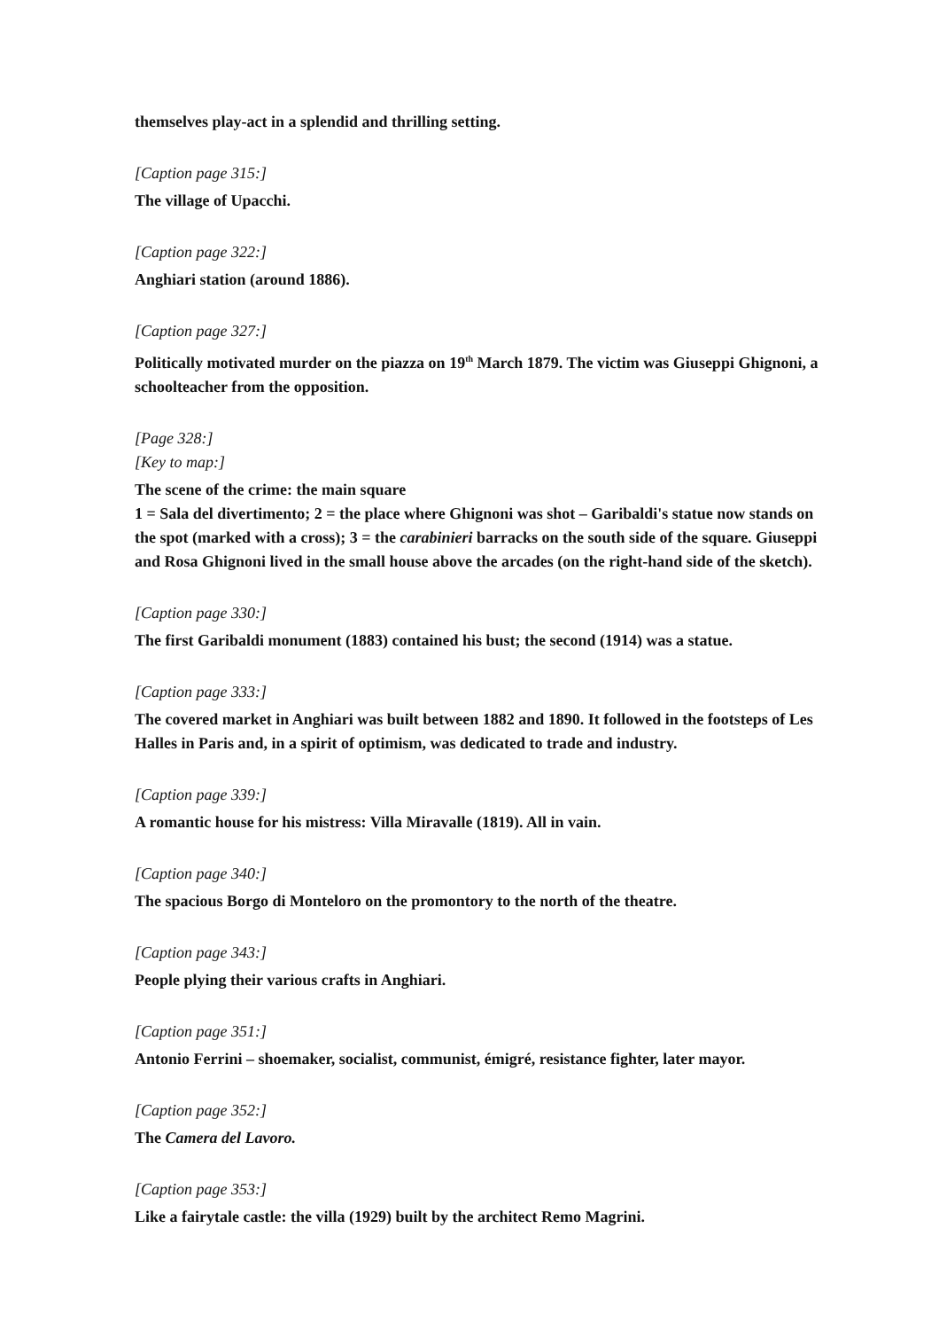themselves play-act in a splendid and thrilling setting.
[Caption page 315:]
The village of Upacchi.
[Caption page 322:]
Anghiari station (around 1886).
[Caption page 327:]
Politically motivated murder on the piazza on 19<sup>th</sup> March 1879. The victim was Giuseppi Ghignoni, a schoolteacher from the opposition.
[Page 328:]
[Key to map:]
The scene of the crime: the main square
1 = Sala del divertimento; 2 = the place where Ghignoni was shot – Garibaldi's statue now stands on the spot (marked with a cross); 3 = the carabinieri barracks on the south side of the square. Giuseppi and Rosa Ghignoni lived in the small house above the arcades (on the right-hand side of the sketch).
[Caption page 330:]
The first Garibaldi monument (1883) contained his bust; the second (1914) was a statue.
[Caption page 333:]
The covered market in Anghiari was built between 1882 and 1890. It followed in the footsteps of Les Halles in Paris and, in a spirit of optimism, was dedicated to trade and industry.
[Caption page 339:]
A romantic house for his mistress: Villa Miravalle (1819). All in vain.
[Caption page 340:]
The spacious Borgo di Monteloro on the promontory to the north of the theatre.
[Caption page 343:]
People plying their various crafts in Anghiari.
[Caption page 351:]
Antonio Ferrini – shoemaker, socialist, communist, émigré, resistance fighter, later mayor.
[Caption page 352:]
The Camera del Lavoro.
[Caption page 353:]
Like a fairytale castle: the villa (1929) built by the architect Remo Magrini.